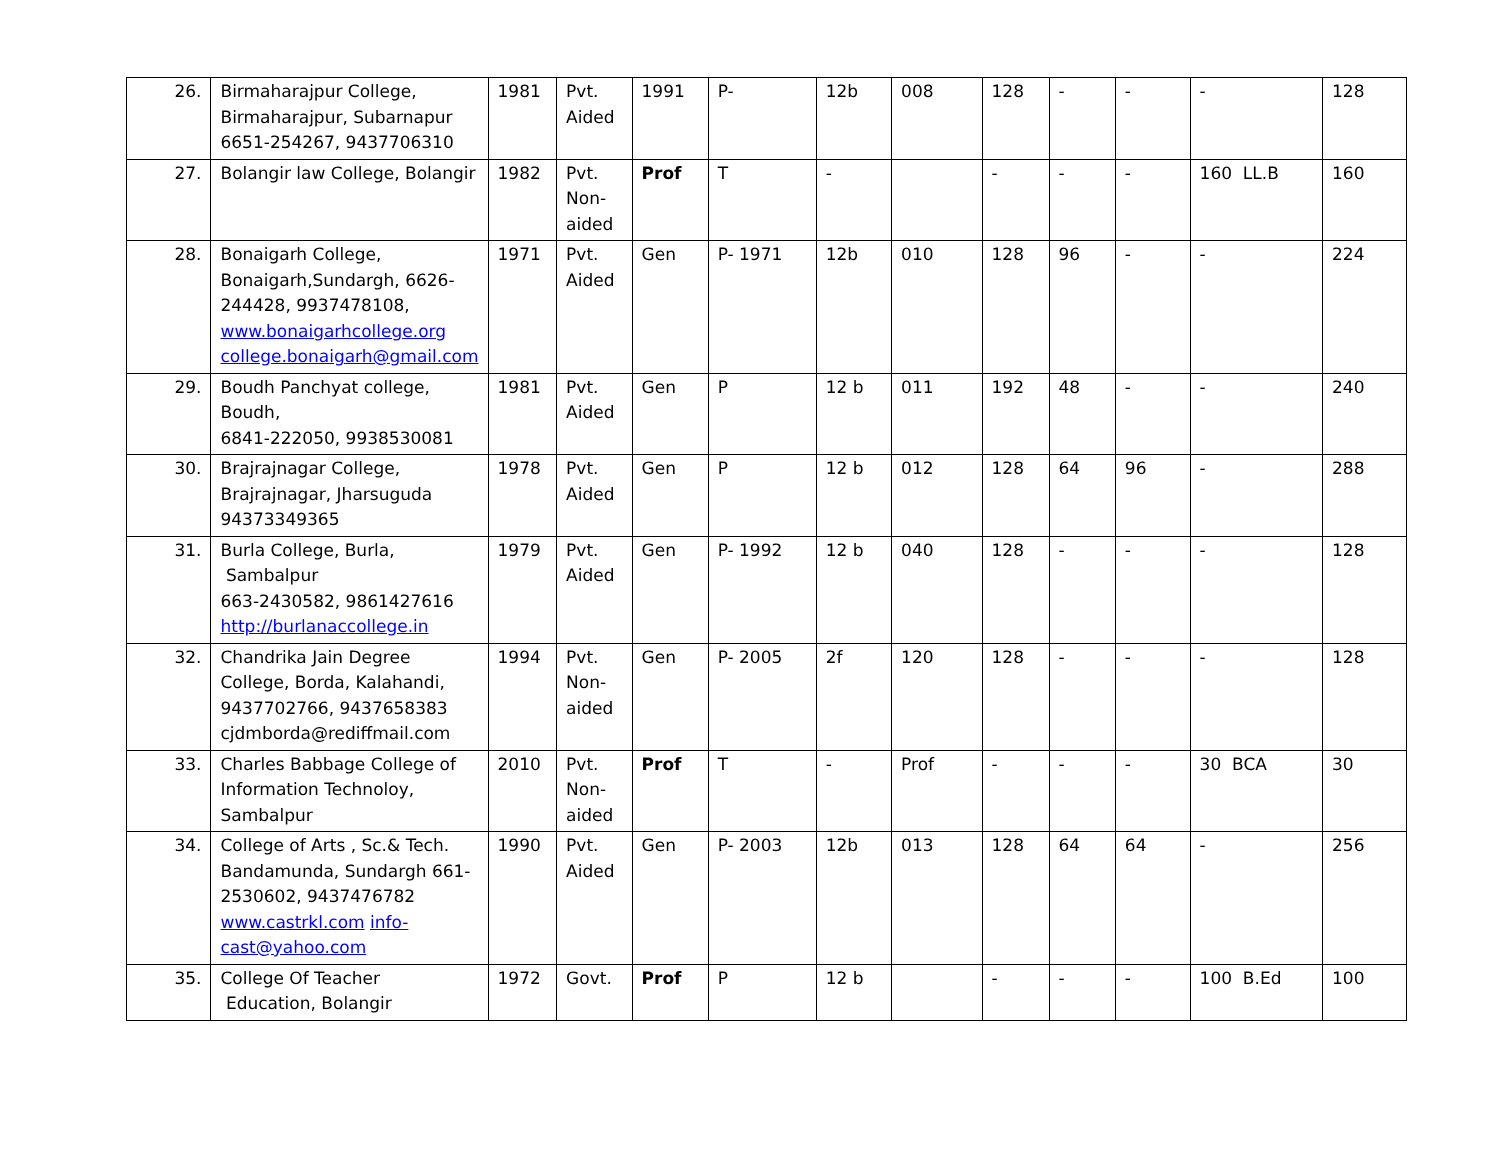| 26. | Birmaharajpur College, Birmaharajpur, Subarnapur 6651-254267, 9437706310 | 1981 | Pvt. Aided | 1991 | P- | 12b | 008 | 128 | - | - | - | 128 |
| 27. | Bolangir law College, Bolangir | 1982 | Pvt. Non-aided | Prof | T | - | | - | - | - | 160 LL.B | 160 |
| 28. | Bonaigarh College, Bonaigarh,Sundargh, 6626-244428, 9937478108, www.bonaigarhcollege.org college.bonaigarh@gmail.com | 1971 | Pvt. Aided | Gen | P- 1971 | 12b | 010 | 128 | 96 | - | - | 224 |
| 29. | Boudh Panchyat college, Boudh, 6841-222050, 9938530081 | 1981 | Pvt. Aided | Gen | P | 12 b | 011 | 192 | 48 | - | - | 240 |
| 30. | Brajrajnagar College, Brajrajnagar, Jharsuguda 94373349365 | 1978 | Pvt. Aided | Gen | P | 12 b | 012 | 128 | 64 | 96 | - | 288 |
| 31. | Burla College, Burla, Sambalpur 663-2430582, 9861427616 http://burlanaccollege.in | 1979 | Pvt. Aided | Gen | P- 1992 | 12 b | 040 | 128 | - | - | - | 128 |
| 32. | Chandrika Jain Degree College, Borda, Kalahandi, 9437702766, 9437658383 cjdmborda@rediffmail.com | 1994 | Pvt. Non-aided | Gen | P- 2005 | 2f | 120 | 128 | - | - | - | 128 |
| 33. | Charles Babbage College of Information Technoloy, Sambalpur | 2010 | Pvt. Non-aided | Prof | T | - | Prof | - | - | - | 30 BCA | 30 |
| 34. | College of Arts , Sc.& Tech. Bandamunda, Sundargh 661-2530602, 9437476782 www.castrkl.com info-cast@yahoo.com | 1990 | Pvt. Aided | Gen | P- 2003 | 12b | 013 | 128 | 64 | 64 | - | 256 |
| 35. | College Of Teacher Education, Bolangir | 1972 | Govt. | Prof | P | 12 b | | - | - | - | 100 B.Ed | 100 |